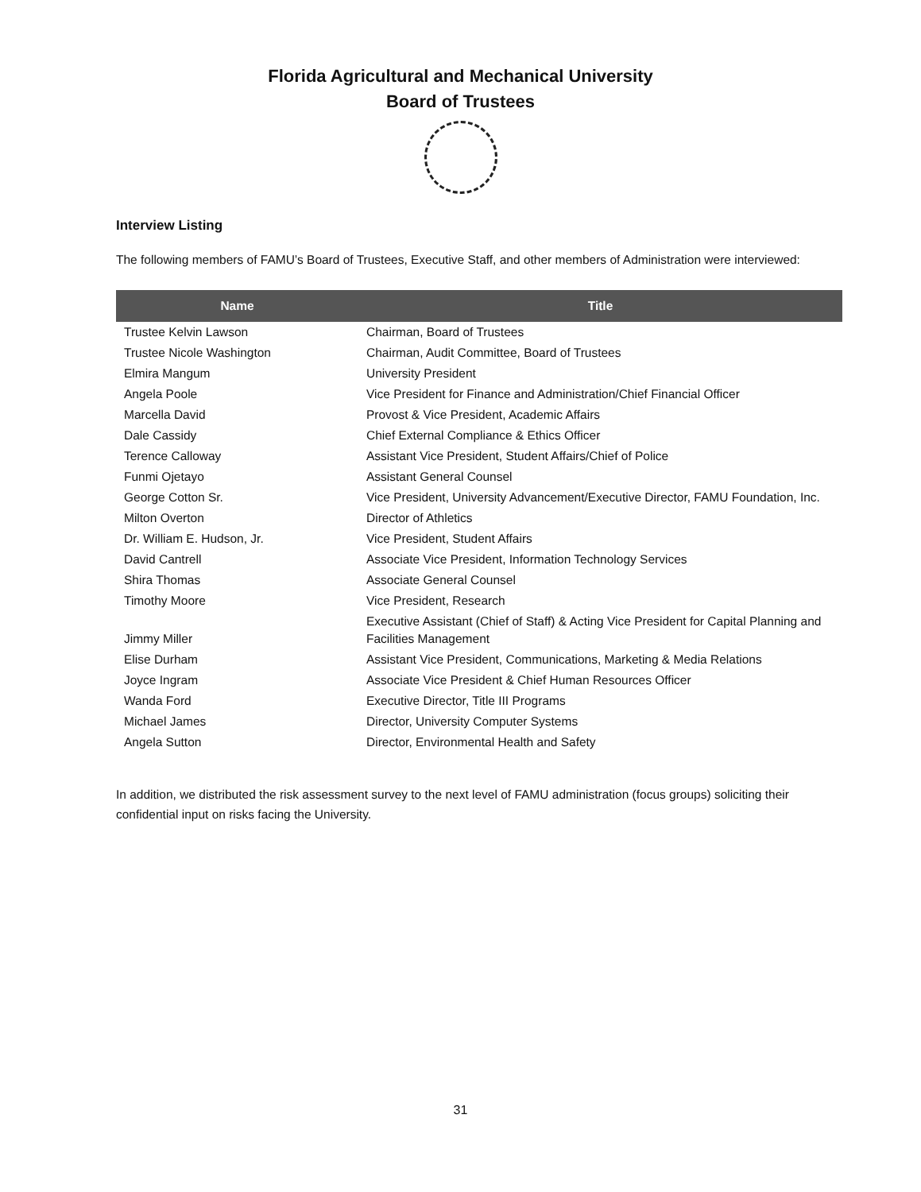Florida Agricultural and Mechanical University
Board of Trustees
Interview Listing
The following members of FAMU’s Board of Trustees, Executive Staff, and other members of Administration were interviewed:
| Name | Title |
| --- | --- |
| Trustee Kelvin Lawson | Chairman, Board of Trustees |
| Trustee Nicole Washington | Chairman, Audit Committee, Board of Trustees |
| Elmira Mangum | University President |
| Angela Poole | Vice President for Finance and Administration/Chief Financial Officer |
| Marcella David | Provost & Vice President, Academic Affairs |
| Dale Cassidy | Chief External Compliance & Ethics Officer |
| Terence Calloway | Assistant Vice President, Student Affairs/Chief of Police |
| Funmi Ojetayo | Assistant General Counsel |
| George Cotton Sr. | Vice President, University Advancement/Executive Director, FAMU Foundation, Inc. |
| Milton Overton | Director of Athletics |
| Dr. William E. Hudson, Jr. | Vice President, Student Affairs |
| David Cantrell | Associate Vice President, Information Technology Services |
| Shira Thomas | Associate General Counsel |
| Timothy Moore | Vice President, Research |
| Jimmy Miller | Executive Assistant (Chief of Staff) & Acting Vice President for Capital Planning and Facilities Management |
| Elise Durham | Assistant Vice President, Communications, Marketing & Media Relations |
| Joyce Ingram | Associate Vice President & Chief Human Resources Officer |
| Wanda Ford | Executive Director, Title III Programs |
| Michael James | Director, University Computer Systems |
| Angela Sutton | Director, Environmental Health and Safety |
In addition, we distributed the risk assessment survey to the next level of FAMU administration (focus groups) soliciting their confidential input on risks facing the University.
31